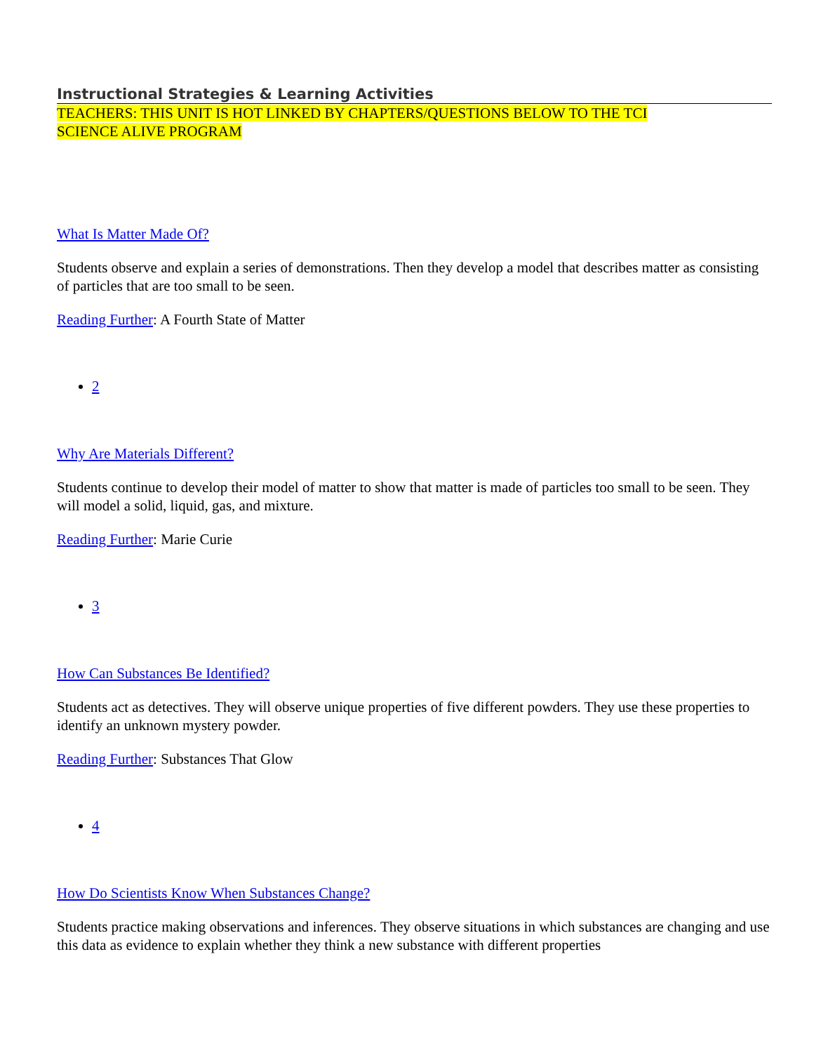Instructional Strategies & Learning Activities
TEACHERS: THIS UNIT IS HOT LINKED BY CHAPTERS/QUESTIONS BELOW TO THE TCI SCIENCE ALIVE PROGRAM
What Is Matter Made Of?
Students observe and explain a series of demonstrations. Then they develop a model that describes matter as consisting of particles that are too small to be seen.
Reading Further: A Fourth State of Matter
2
Why Are Materials Different?
Students continue to develop their model of matter to show that matter is made of particles too small to be seen. They will model a solid, liquid, gas, and mixture.
Reading Further: Marie Curie
3
How Can Substances Be Identified?
Students act as detectives. They will observe unique properties of five different powders. They use these properties to identify an unknown mystery powder.
Reading Further: Substances That Glow
4
How Do Scientists Know When Substances Change?
Students practice making observations and inferences. They observe situations in which substances are changing and use this data as evidence to explain whether they think a new substance with different properties